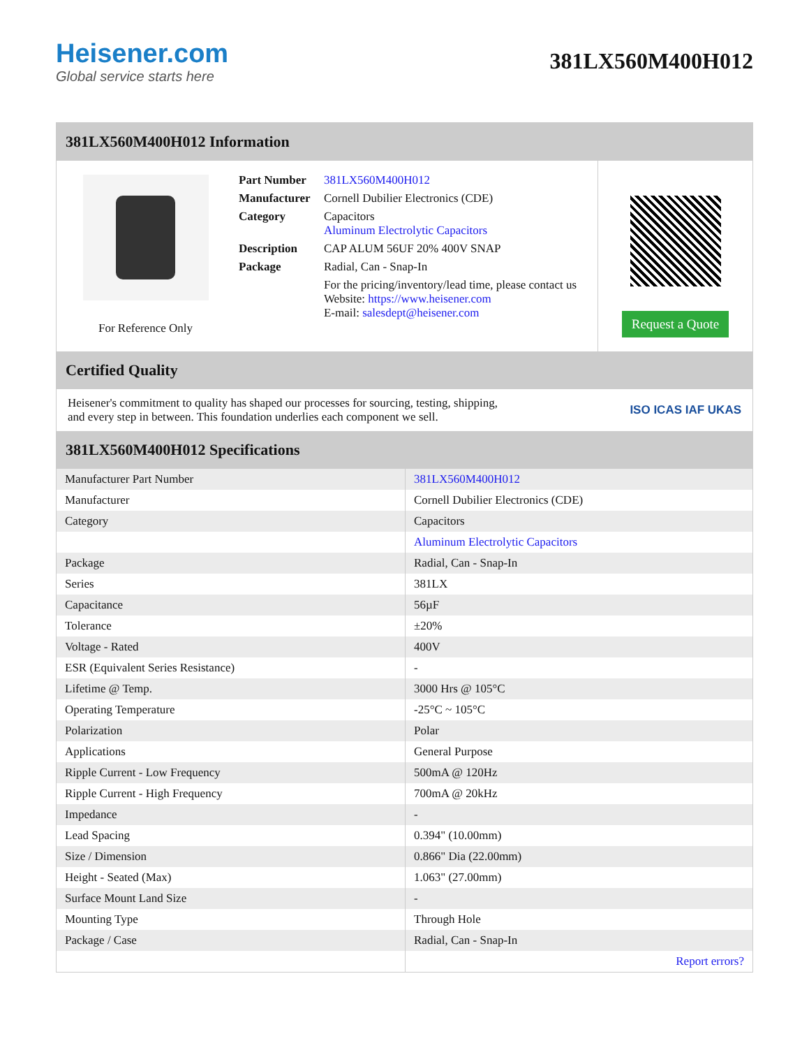Heisener.com
Global service starts here
381LX560M400H012
381LX560M400H012 Information
For Reference Only
| Part Number | 381LX560M400H012 |
| Manufacturer | Cornell Dubilier Electronics (CDE) |
| Category | Capacitors Aluminum Electrolytic Capacitors |
| Description | CAP ALUM 56UF 20% 400V SNAP |
| Package | Radial, Can - Snap-In |
| | For the pricing/inventory/lead time, please contact us Website: https://www.heisener.com E-mail: salesdept@heisener.com |
Request a Quote
Certified Quality
Heisener's commitment to quality has shaped our processes for sourcing, testing, shipping, and every step in between. This foundation underlies each component we sell.
ISO ICAS IAF UKAS
381LX560M400H012 Specifications
| Manufacturer Part Number | 381LX560M400H012 |
| Manufacturer | Cornell Dubilier Electronics (CDE) |
| Category | Capacitors |
| | Aluminum Electrolytic Capacitors |
| Package | Radial, Can - Snap-In |
| Series | 381LX |
| Capacitance | 56µF |
| Tolerance | ±20% |
| Voltage - Rated | 400V |
| ESR (Equivalent Series Resistance) | - |
| Lifetime @ Temp. | 3000 Hrs @ 105°C |
| Operating Temperature | -25°C ~ 105°C |
| Polarization | Polar |
| Applications | General Purpose |
| Ripple Current - Low Frequency | 500mA @ 120Hz |
| Ripple Current - High Frequency | 700mA @ 20kHz |
| Impedance | - |
| Lead Spacing | 0.394" (10.00mm) |
| Size / Dimension | 0.866" Dia (22.00mm) |
| Height - Seated (Max) | 1.063" (27.00mm) |
| Surface Mount Land Size | - |
| Mounting Type | Through Hole |
| Package / Case | Radial, Can - Snap-In |
| | Report errors? |